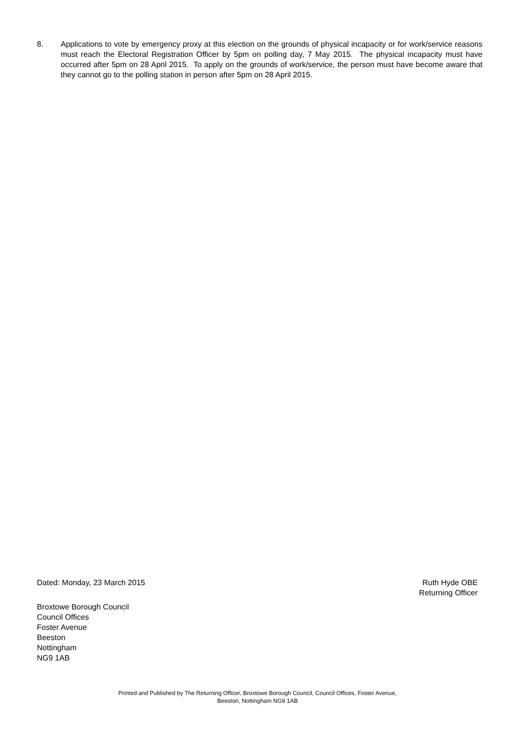8. Applications to vote by emergency proxy at this election on the grounds of physical incapacity or for work/service reasons must reach the Electoral Registration Officer by 5pm on polling day, 7 May 2015. The physical incapacity must have occurred after 5pm on 28 April 2015. To apply on the grounds of work/service, the person must have become aware that they cannot go to the polling station in person after 5pm on 28 April 2015.
Dated: Monday, 23 March 2015 Ruth Hyde OBE
Returning Officer
Broxtowe Borough Council
Council Offices
Foster Avenue
Beeston
Nottingham
NG9 1AB
Printed and Published by The Returning Officer, Broxtowe Borough Council, Council Offices, Foster Avenue,
Beeston, Nottingham NG9 1AB